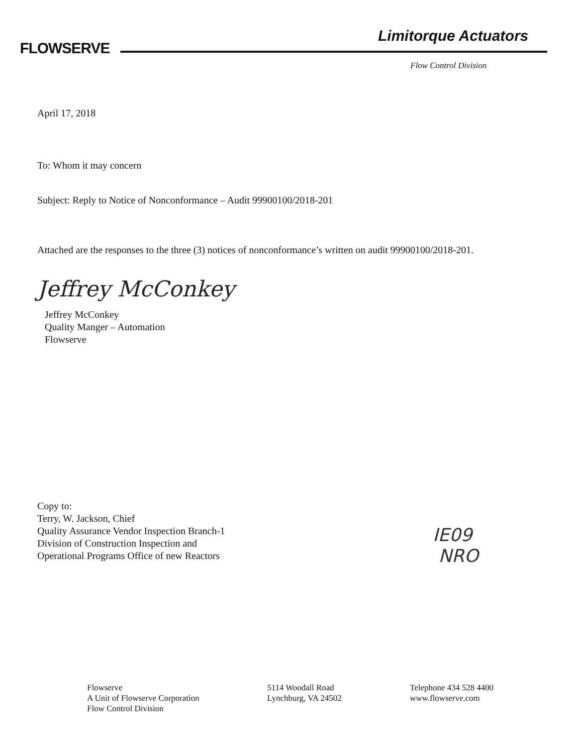FLOWSERVE
Limitorque Actuators
Flow Control Division
April 17, 2018
To: Whom it may concern
Subject: Reply to Notice of Nonconformance – Audit 99900100/2018-201
Attached are the responses to the three (3) notices of nonconformance’s written on audit 99900100/2018-201.
Jeffrey McConkey
Jeffrey McConkey
Quality Manger – Automation
Flowserve
Copy to:
Terry, W. Jackson, Chief
Quality Assurance Vendor Inspection Branch-1
Division of Construction Inspection and
Operational Programs Office of new Reactors
IE09
NRO
Flowserve
A Unit of Flowserve Corporation
Flow Control Division
5114 Woodall Road
Lynchburg, VA 24502
Telephone 434 528 4400
www.flowserve.com